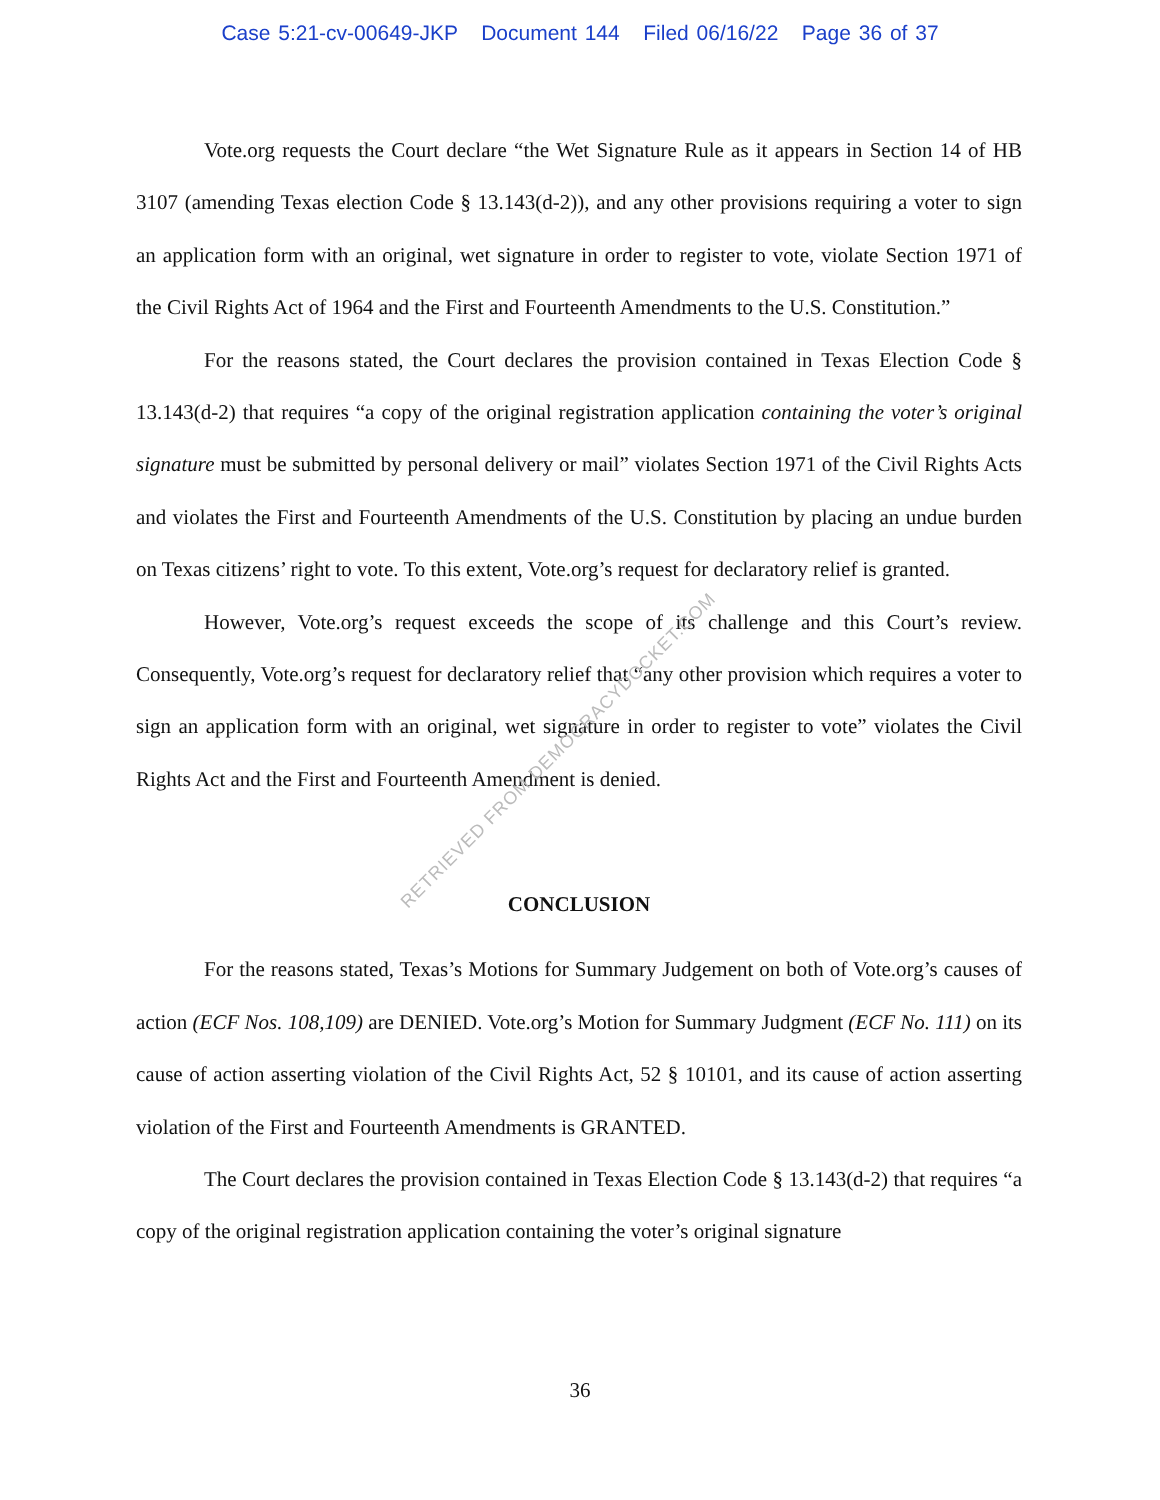Case 5:21-cv-00649-JKP Document 144 Filed 06/16/22 Page 36 of 37
Vote.org requests the Court declare “the Wet Signature Rule as it appears in Section 14 of HB 3107 (amending Texas election Code § 13.143(d-2)), and any other provisions requiring a voter to sign an application form with an original, wet signature in order to register to vote, violate Section 1971 of the Civil Rights Act of 1964 and the First and Fourteenth Amendments to the U.S. Constitution.”
For the reasons stated, the Court declares the provision contained in Texas Election Code § 13.143(d-2) that requires “a copy of the original registration application containing the voter’s original signature must be submitted by personal delivery or mail” violates Section 1971 of the Civil Rights Acts and violates the First and Fourteenth Amendments of the U.S. Constitution by placing an undue burden on Texas citizens’ right to vote. To this extent, Vote.org’s request for declaratory relief is granted.
However, Vote.org’s request exceeds the scope of its challenge and this Court’s review. Consequently, Vote.org’s request for declaratory relief that “any other provision which requires a voter to sign an application form with an original, wet signature in order to register to vote” violates the Civil Rights Act and the First and Fourteenth Amendment is denied.
CONCLUSION
For the reasons stated, Texas’s Motions for Summary Judgement on both of Vote.org’s causes of action (ECF Nos. 108,109) are DENIED. Vote.org’s Motion for Summary Judgment (ECF No. 111) on its cause of action asserting violation of the Civil Rights Act, 52 § 10101, and its cause of action asserting violation of the First and Fourteenth Amendments is GRANTED.
The Court declares the provision contained in Texas Election Code § 13.143(d-2) that requires “a copy of the original registration application containing the voter’s original signature
RETRIEVED FROM DEMOCRACYDOCKET.COM
36